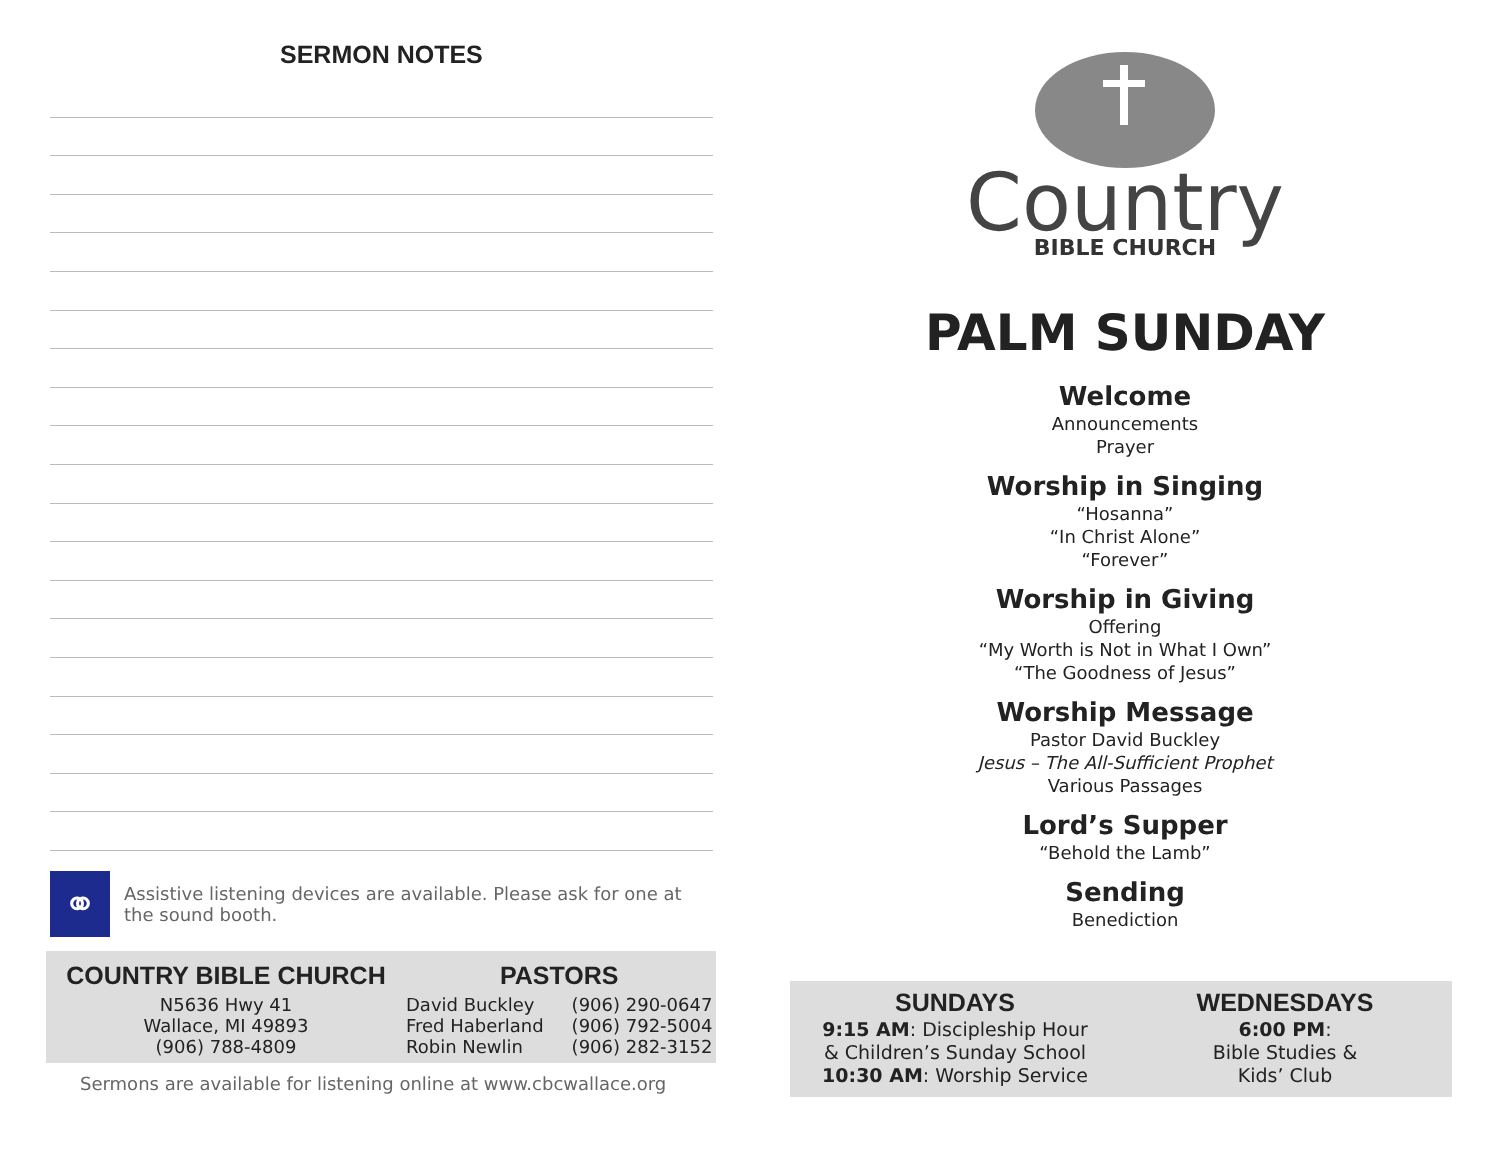SERMON NOTES
⚭
Assistive listening devices are available. Please ask for one at the sound booth.
COUNTRY BIBLE CHURCH
N5636 Hwy 41
Wallace, MI 49893
(906) 788-4809
PASTORS
David Buckley
Fred Haberland
Robin Newlin
(906) 290-0647
(906) 792-5004
(906) 282-3152
Sermons are available for listening online at www.cbcwallace.org
Country
BIBLE CHURCH
PALM SUNDAY
Welcome
Announcements
Prayer
Worship in Singing
“Hosanna”
“In Christ Alone”
“Forever”
Worship in Giving
Offering
“My Worth is Not in What I Own”
“The Goodness of Jesus”
Worship Message
Pastor David Buckley
Jesus – The All-Sufficient Prophet
Various Passages
Lord’s Supper
“Behold the Lamb”
Sending
Benediction
SUNDAYS
9:15 AM: Discipleship Hour
& Children’s Sunday School
10:30 AM: Worship Service
WEDNESDAYS
6:00 PM:
Bible Studies &
Kids’ Club